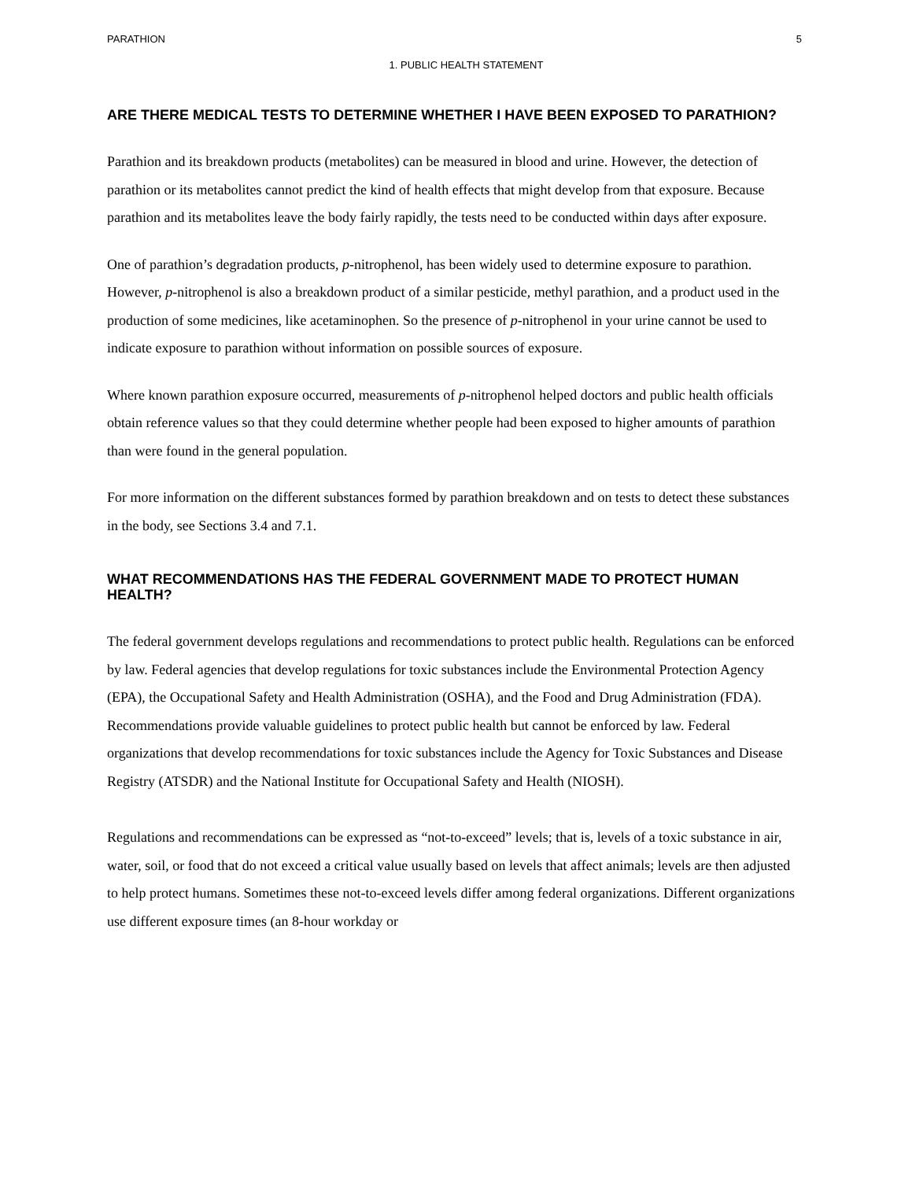PARATHION 5
1. PUBLIC HEALTH STATEMENT
ARE THERE MEDICAL TESTS TO DETERMINE WHETHER I HAVE BEEN EXPOSED TO PARATHION?
Parathion and its breakdown products (metabolites) can be measured in blood and urine. However, the detection of parathion or its metabolites cannot predict the kind of health effects that might develop from that exposure. Because parathion and its metabolites leave the body fairly rapidly, the tests need to be conducted within days after exposure.
One of parathion’s degradation products, p-nitrophenol, has been widely used to determine exposure to parathion. However, p-nitrophenol is also a breakdown product of a similar pesticide, methyl parathion, and a product used in the production of some medicines, like acetaminophen. So the presence of p-nitrophenol in your urine cannot be used to indicate exposure to parathion without information on possible sources of exposure.
Where known parathion exposure occurred, measurements of p-nitrophenol helped doctors and public health officials obtain reference values so that they could determine whether people had been exposed to higher amounts of parathion than were found in the general population.
For more information on the different substances formed by parathion breakdown and on tests to detect these substances in the body, see Sections 3.4 and 7.1.
WHAT RECOMMENDATIONS HAS THE FEDERAL GOVERNMENT MADE TO PROTECT HUMAN HEALTH?
The federal government develops regulations and recommendations to protect public health. Regulations can be enforced by law. Federal agencies that develop regulations for toxic substances include the Environmental Protection Agency (EPA), the Occupational Safety and Health Administration (OSHA), and the Food and Drug Administration (FDA). Recommendations provide valuable guidelines to protect public health but cannot be enforced by law. Federal organizations that develop recommendations for toxic substances include the Agency for Toxic Substances and Disease Registry (ATSDR) and the National Institute for Occupational Safety and Health (NIOSH).
Regulations and recommendations can be expressed as “not-to-exceed” levels; that is, levels of a toxic substance in air, water, soil, or food that do not exceed a critical value usually based on levels that affect animals; levels are then adjusted to help protect humans. Sometimes these not-to-exceed levels differ among federal organizations. Different organizations use different exposure times (an 8-hour workday or